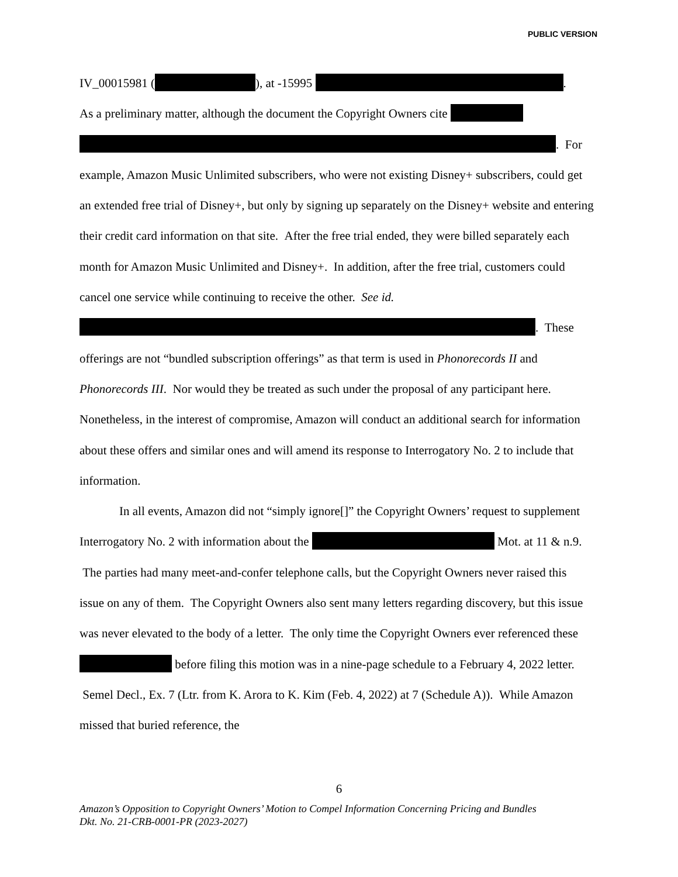PUBLIC VERSION
IV_00015981 ( ), at -15995 .
As a preliminary matter, although the document the Copyright Owners cite
. For example, Amazon Music Unlimited subscribers, who were not existing Disney+ subscribers, could get an extended free trial of Disney+, but only by signing up separately on the Disney+ website and entering their credit card information on that site. After the free trial ended, they were billed separately each month for Amazon Music Unlimited and Disney+. In addition, after the free trial, customers could cancel one service while continuing to receive the other. See id.
. These offerings are not “bundled subscription offerings” as that term is used in Phonorecords II and Phonorecords III. Nor would they be treated as such under the proposal of any participant here. Nonetheless, in the interest of compromise, Amazon will conduct an additional search for information about these offers and similar ones and will amend its response to Interrogatory No. 2 to include that information.
In all events, Amazon did not “simply ignore[]” the Copyright Owners’ request to supplement Interrogatory No. 2 with information about the Mot. at 11 & n.9. The parties had many meet-and-confer telephone calls, but the Copyright Owners never raised this issue on any of them. The Copyright Owners also sent many letters regarding discovery, but this issue was never elevated to the body of a letter. The only time the Copyright Owners ever referenced these before filing this motion was in a nine-page schedule to a February 4, 2022 letter. Semel Decl., Ex. 7 (Ltr. from K. Arora to K. Kim (Feb. 4, 2022) at 7 (Schedule A)). While Amazon missed that buried reference, the
6
Amazon’s Opposition to Copyright Owners’ Motion to Compel Information Concerning Pricing and Bundles
Dkt. No. 21-CRB-0001-PR (2023-2027)